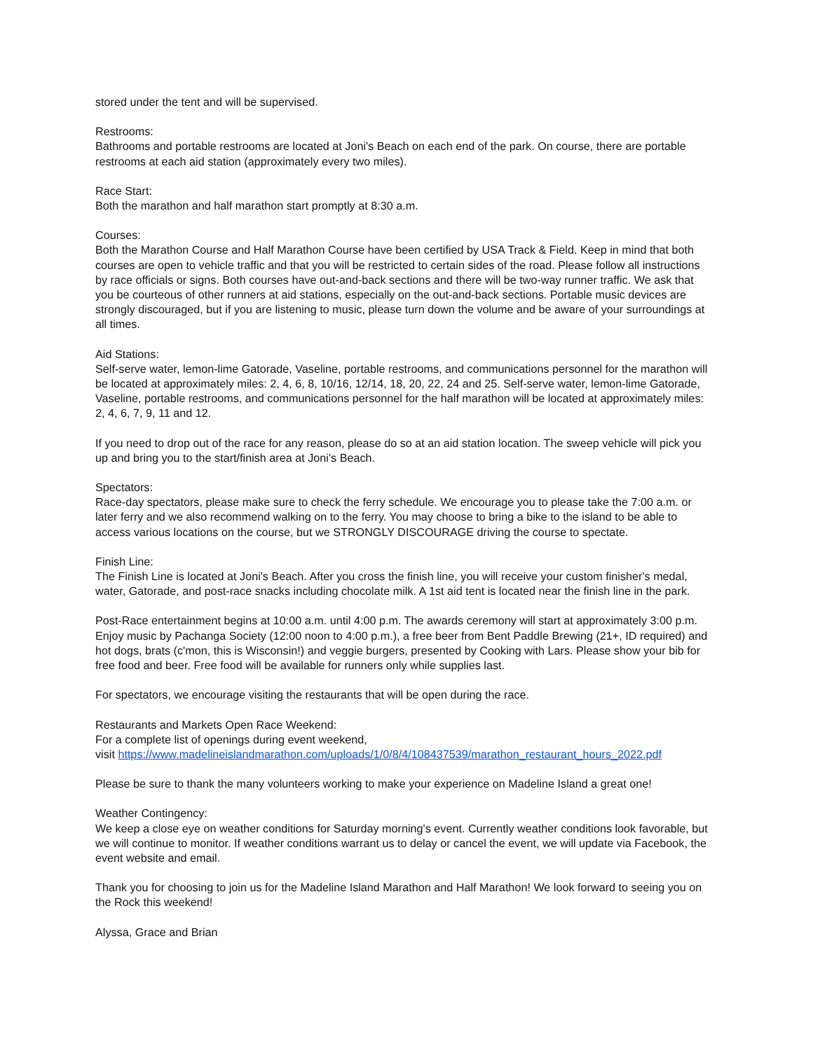stored under the tent and will be supervised.
Restrooms:
Bathrooms and portable restrooms are located at Joni's Beach on each end of the park. On course, there are portable restrooms at each aid station (approximately every two miles).
Race Start:
Both the marathon and half marathon start promptly at 8:30 a.m.
Courses:
Both the Marathon Course and Half Marathon Course have been certified by USA Track & Field. Keep in mind that both courses are open to vehicle traffic and that you will be restricted to certain sides of the road. Please follow all instructions by race officials or signs. Both courses have out-and-back sections and there will be two-way runner traffic. We ask that you be courteous of other runners at aid stations, especially on the out-and-back sections. Portable music devices are strongly discouraged, but if you are listening to music, please turn down the volume and be aware of your surroundings at all times.
Aid Stations:
Self-serve water, lemon-lime Gatorade, Vaseline, portable restrooms, and communications personnel for the marathon will be located at approximately miles: 2, 4, 6, 8, 10/16, 12/14, 18, 20, 22, 24 and 25. Self-serve water, lemon-lime Gatorade, Vaseline, portable restrooms, and communications personnel for the half marathon will be located at approximately miles: 2, 4, 6, 7, 9, 11 and 12.
If you need to drop out of the race for any reason, please do so at an aid station location. The sweep vehicle will pick you up and bring you to the start/finish area at Joni's Beach.
Spectators:
Race-day spectators, please make sure to check the ferry schedule. We encourage you to please take the 7:00 a.m. or later ferry and we also recommend walking on to the ferry. You may choose to bring a bike to the island to be able to access various locations on the course, but we STRONGLY DISCOURAGE driving the course to spectate.
Finish Line:
The Finish Line is located at Joni's Beach. After you cross the finish line, you will receive your custom finisher's medal, water, Gatorade, and post-race snacks including chocolate milk. A 1st aid tent is located near the finish line in the park.
Post-Race entertainment begins at 10:00 a.m. until 4:00 p.m. The awards ceremony will start at approximately 3:00 p.m. Enjoy music by Pachanga Society (12:00 noon to 4:00 p.m.), a free beer from Bent Paddle Brewing (21+, ID required) and hot dogs, brats (c'mon, this is Wisconsin!) and veggie burgers, presented by Cooking with Lars. Please show your bib for free food and beer. Free food will be available for runners only while supplies last.
For spectators, we encourage visiting the restaurants that will be open during the race.
Restaurants and Markets Open Race Weekend:
For a complete list of openings during event weekend,
visit https://www.madelineislandmarathon.com/uploads/1/0/8/4/108437539/marathon_restaurant_hours_2022.pdf
Please be sure to thank the many volunteers working to make your experience on Madeline Island a great one!
Weather Contingency:
We keep a close eye on weather conditions for Saturday morning's event. Currently weather conditions look favorable, but we will continue to monitor. If weather conditions warrant us to delay or cancel the event, we will update via Facebook, the event website and email.
Thank you for choosing to join us for the Madeline Island Marathon and Half Marathon! We look forward to seeing you on the Rock this weekend!
Alyssa, Grace and Brian